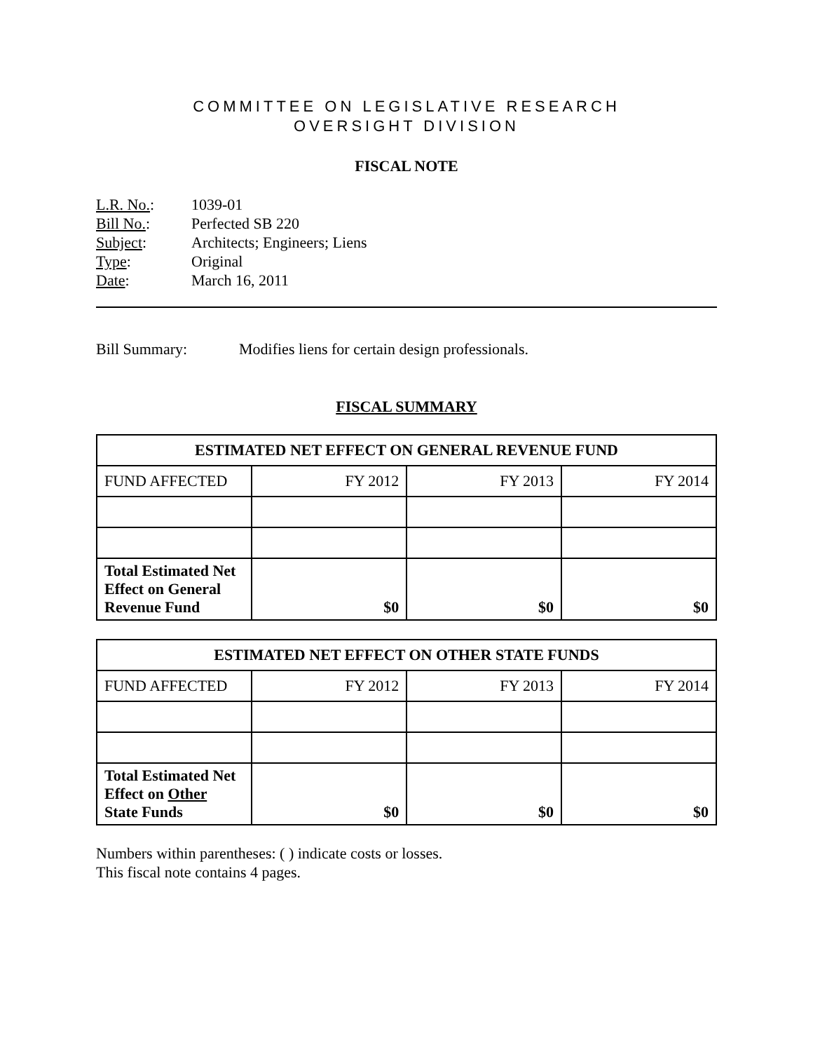COMMITTEE ON LEGISLATIVE RESEARCH
OVERSIGHT DIVISION
FISCAL NOTE
L.R. No.: 1039-01
Bill No.: Perfected SB 220
Subject: Architects; Engineers; Liens
Type: Original
Date: March 16, 2011
Bill Summary: Modifies liens for certain design professionals.
FISCAL SUMMARY
| ESTIMATED NET EFFECT ON GENERAL REVENUE FUND | | | |
| --- | --- | --- | --- |
| FUND AFFECTED | FY 2012 | FY 2013 | FY 2014 |
| Total Estimated Net Effect on General Revenue Fund | $0 | $0 | $0 |
| ESTIMATED NET EFFECT ON OTHER STATE FUNDS | | | |
| --- | --- | --- | --- |
| FUND AFFECTED | FY 2012 | FY 2013 | FY 2014 |
| Total Estimated Net Effect on Other State Funds | $0 | $0 | $0 |
Numbers within parentheses: ( ) indicate costs or losses.
This fiscal note contains 4 pages.